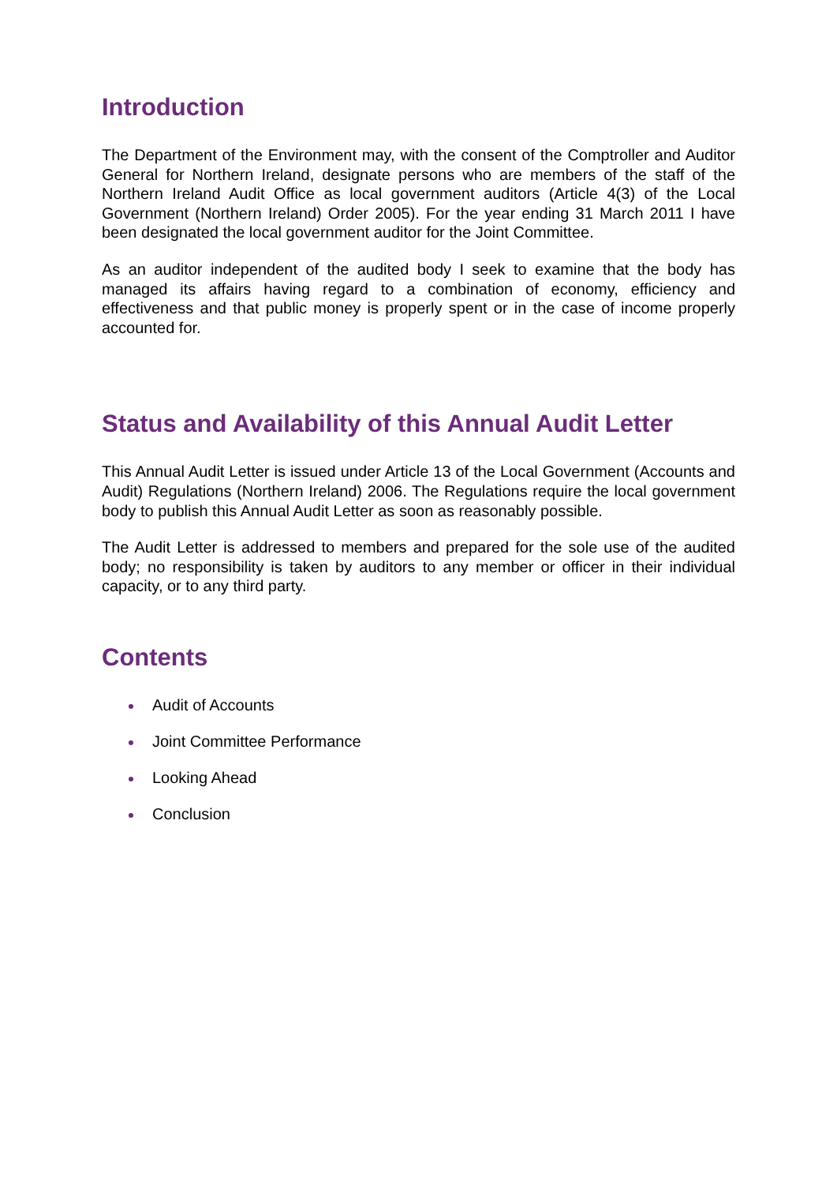Introduction
The Department of the Environment may, with the consent of the Comptroller and Auditor General for Northern Ireland, designate persons who are members of the staff of the Northern Ireland Audit Office as local government auditors (Article 4(3) of the Local Government (Northern Ireland) Order 2005). For the year ending 31 March 2011 I have been designated the local government auditor for the Joint Committee.
As an auditor independent of the audited body I seek to examine that the body has managed its affairs having regard to a combination of economy, efficiency and effectiveness and that public money is properly spent or in the case of income properly accounted for.
Status and Availability of this Annual Audit Letter
This Annual Audit Letter is issued under Article 13 of the Local Government (Accounts and Audit) Regulations (Northern Ireland) 2006. The Regulations require the local government body to publish this Annual Audit Letter as soon as reasonably possible.
The Audit Letter is addressed to members and prepared for the sole use of the audited body; no responsibility is taken by auditors to any member or officer in their individual capacity, or to any third party.
Contents
Audit of Accounts
Joint Committee Performance
Looking Ahead
Conclusion